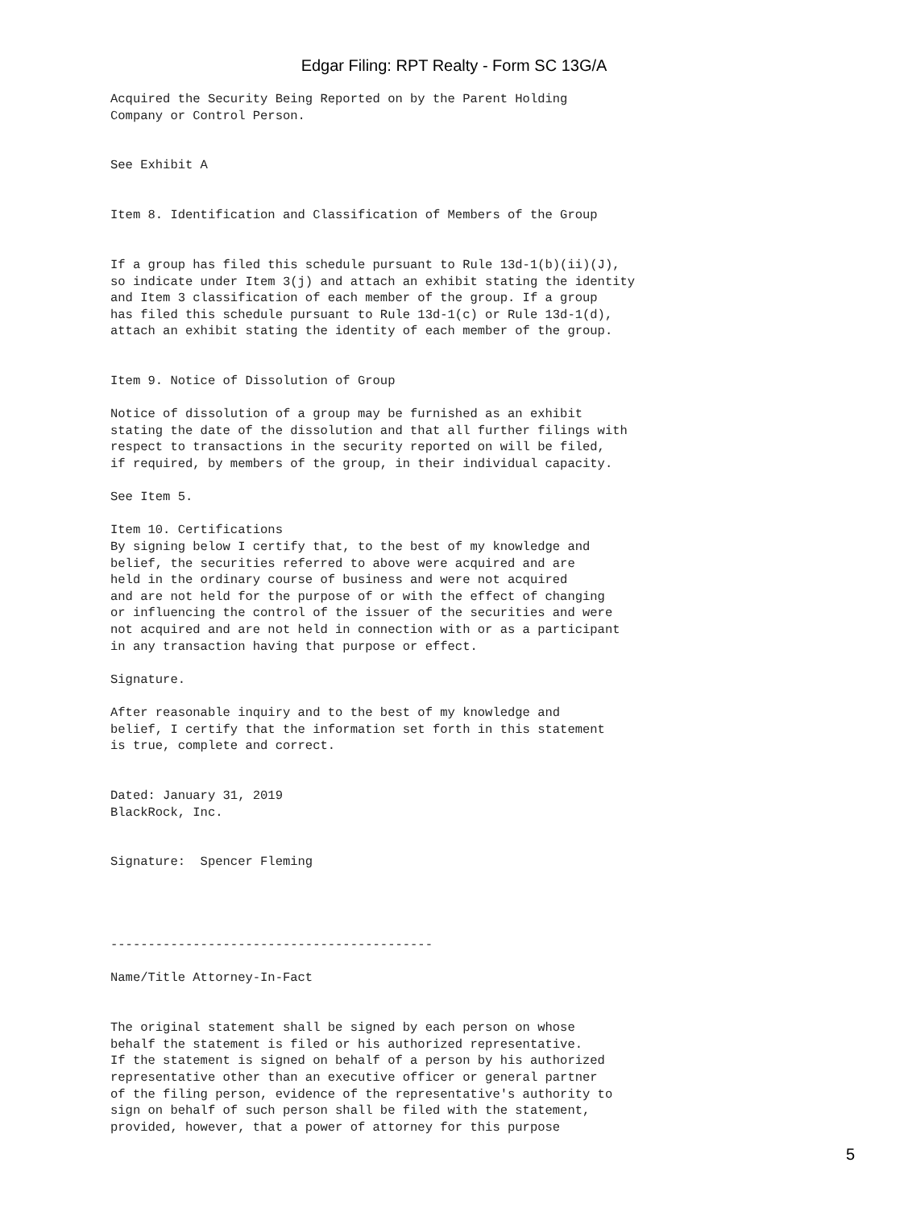Edgar Filing: RPT Realty - Form SC 13G/A
Acquired the Security Being Reported on by the Parent Holding
Company or Control Person.


See Exhibit A


Item 8. Identification and Classification of Members of the Group


If a group has filed this schedule pursuant to Rule 13d-1(b)(ii)(J),
so indicate under Item 3(j) and attach an exhibit stating the identity
and Item 3 classification of each member of the group. If a group
has filed this schedule pursuant to Rule 13d-1(c) or Rule 13d-1(d),
attach an exhibit stating the identity of each member of the group.


Item 9. Notice of Dissolution of Group

Notice of dissolution of a group may be furnished as an exhibit
stating the date of the dissolution and that all further filings with
respect to transactions in the security reported on will be filed,
if required, by members of the group, in their individual capacity.

See Item 5.

Item 10. Certifications
By signing below I certify that, to the best of my knowledge and
belief, the securities referred to above were acquired and are
held in the ordinary course of business and were not acquired
and are not held for the purpose of or with the effect of changing
or influencing the control of the issuer of the securities and were
not acquired and are not held in connection with or as a participant
in any transaction having that purpose or effect.

Signature.

After reasonable inquiry and to the best of my knowledge and
belief, I certify that the information set forth in this statement
is true, complete and correct.


Dated: January 31, 2019
BlackRock, Inc.


Signature:  Spencer Fleming




-------------------------------------------

Name/Title Attorney-In-Fact


The original statement shall be signed by each person on whose
behalf the statement is filed or his authorized representative.
If the statement is signed on behalf of a person by his authorized
representative other than an executive officer or general partner
of the filing person, evidence of the representative's authority to
sign on behalf of such person shall be filed with the statement,
provided, however, that a power of attorney for this purpose
5